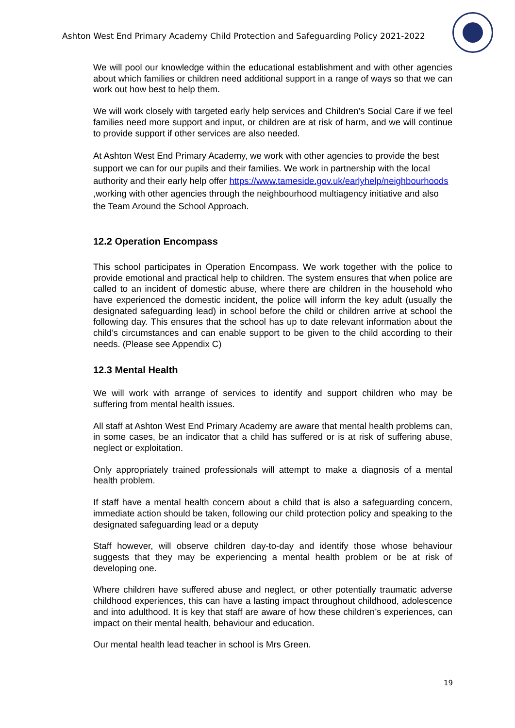Ashton West End Primary Academy Child Protection and Safeguarding Policy 2021-2022
We will pool our knowledge within the educational establishment and with other agencies about which families or children need additional support in a range of ways so that we can work out how best to help them.
We will work closely with targeted early help services and Children’s Social Care if we feel families need more support and input, or children are at risk of harm, and we will continue to provide support if other services are also needed.
At Ashton West End Primary Academy, we work with other agencies to provide the best support we can for our pupils and their families. We work in partnership with the local authority and their early help offer https://www.tameside.gov.uk/earlyhelp/neighbourhoods ,working with other agencies through the neighbourhood multiagency initiative and also the Team Around the School Approach.
12.2 Operation Encompass
This school participates in Operation Encompass. We work together with the police to provide emotional and practical help to children. The system ensures that when police are called to an incident of domestic abuse, where there are children in the household who have experienced the domestic incident, the police will inform the key adult (usually the designated safeguarding lead) in school before the child or children arrive at school the following day. This ensures that the school has up to date relevant information about the child’s circumstances and can enable support to be given to the child according to their needs. (Please see Appendix C)
12.3 Mental Health
We will work with arrange of services to identify and support children who may be suffering from mental health issues.
All staff at Ashton West End Primary Academy are aware that mental health problems can, in some cases, be an indicator that a child has suffered or is at risk of suffering abuse, neglect or exploitation.
Only appropriately trained professionals will attempt to make a diagnosis of a mental health problem.
If staff have a mental health concern about a child that is also a safeguarding concern, immediate action should be taken, following our child protection policy and speaking to the designated safeguarding lead or a deputy
Staff however, will observe children day-to-day and identify those whose behaviour suggests that they may be experiencing a mental health problem or be at risk of developing one.
Where children have suffered abuse and neglect, or other potentially traumatic adverse childhood experiences, this can have a lasting impact throughout childhood, adolescence and into adulthood. It is key that staff are aware of how these children’s experiences, can impact on their mental health, behaviour and education.
Our mental health lead teacher in school is Mrs Green.
19